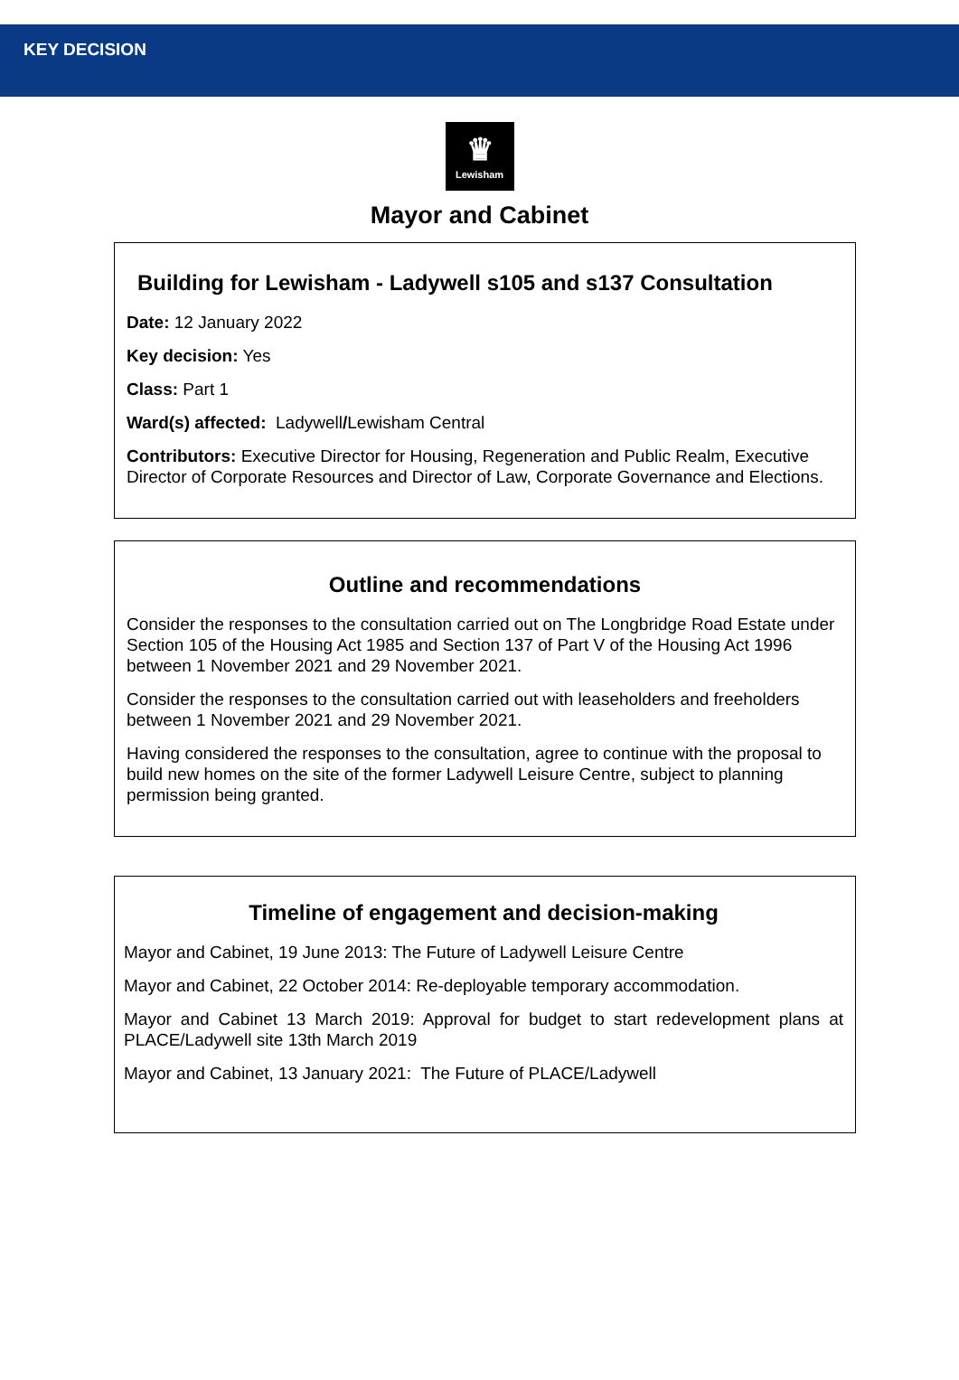KEY DECISION
♛
Lewisham
Mayor and Cabinet
Building for Lewisham - Ladywell s105 and s137 Consultation
Date: 12 January 2022
Key decision: Yes
Class: Part 1
Ward(s) affected: Ladywell/Lewisham Central
Contributors: Executive Director for Housing, Regeneration and Public Realm, Executive Director of Corporate Resources and Director of Law, Corporate Governance and Elections.
Outline and recommendations
Consider the responses to the consultation carried out on The Longbridge Road Estate under Section 105 of the Housing Act 1985 and Section 137 of Part V of the Housing Act 1996 between 1 November 2021 and 29 November 2021.
Consider the responses to the consultation carried out with leaseholders and freeholders between 1 November 2021 and 29 November 2021.
Having considered the responses to the consultation, agree to continue with the proposal to build new homes on the site of the former Ladywell Leisure Centre, subject to planning permission being granted.
Timeline of engagement and decision-making
Mayor and Cabinet, 19 June 2013: The Future of Ladywell Leisure Centre
Mayor and Cabinet, 22 October 2014: Re-deployable temporary accommodation.
Mayor and Cabinet 13 March 2019: Approval for budget to start redevelopment plans at PLACE/Ladywell site 13th March 2019
Mayor and Cabinet, 13 January 2021: The Future of PLACE/Ladywell